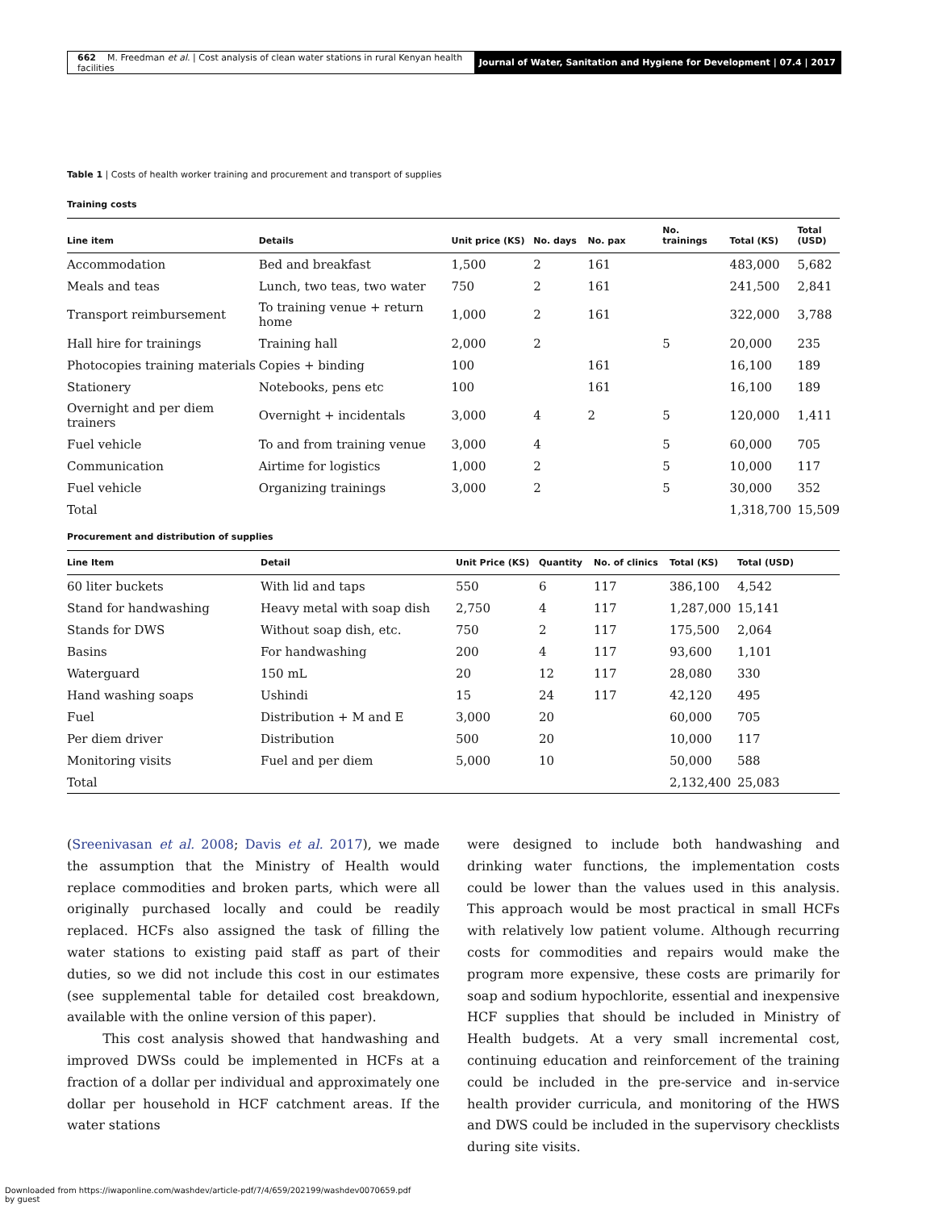662 M. Freedman et al. | Cost analysis of clean water stations in rural Kenyan health facilities
Journal of Water, Sanitation and Hygiene for Development | 07.4 | 2017
Table 1 | Costs of health worker training and procurement and transport of supplies
Training costs
| Line item | Details | Unit price (KS) | No. days | No. pax | No. trainings | Total (KS) | Total (USD) |
| --- | --- | --- | --- | --- | --- | --- | --- |
| Accommodation | Bed and breakfast | 1,500 | 2 | 161 | | 483,000 | 5,682 |
| Meals and teas | Lunch, two teas, two water | 750 | 2 | 161 | | 241,500 | 2,841 |
| Transport reimbursement | To training venue + return home | 1,000 | 2 | 161 | | 322,000 | 3,788 |
| Hall hire for trainings | Training hall | 2,000 | 2 | | 5 | 20,000 | 235 |
| Photocopies training materials | Copies + binding | 100 | | 161 | | 16,100 | 189 |
| Stationery | Notebooks, pens etc | 100 | | 161 | | 16,100 | 189 |
| Overnight and per diem trainers | Overnight + incidentals | 3,000 | 4 | 2 | 5 | 120,000 | 1,411 |
| Fuel vehicle | To and from training venue | 3,000 | 4 | | 5 | 60,000 | 705 |
| Communication | Airtime for logistics | 1,000 | 2 | | 5 | 10,000 | 117 |
| Fuel vehicle | Organizing trainings | 3,000 | 2 | | 5 | 30,000 | 352 |
| Total | | | | | | 1,318,700 | 15,509 |
Procurement and distribution of supplies
| Line Item | Detail | Unit Price (KS) | Quantity | No. of clinics | Total (KS) | Total (USD) |
| --- | --- | --- | --- | --- | --- | --- |
| 60 liter buckets | With lid and taps | 550 | 6 | 117 | 386,100 | 4,542 |
| Stand for handwashing | Heavy metal with soap dish | 2,750 | 4 | 117 | 1,287,000 | 15,141 |
| Stands for DWS | Without soap dish, etc. | 750 | 2 | 117 | 175,500 | 2,064 |
| Basins | For handwashing | 200 | 4 | 117 | 93,600 | 1,101 |
| Waterguard | 150 mL | 20 | 12 | 117 | 28,080 | 330 |
| Hand washing soaps | Ushindi | 15 | 24 | 117 | 42,120 | 495 |
| Fuel | Distribution + M and E | 3,000 | 20 | | 60,000 | 705 |
| Per diem driver | Distribution | 500 | 20 | | 10,000 | 117 |
| Monitoring visits | Fuel and per diem | 5,000 | 10 | | 50,000 | 588 |
| Total | | | | | 2,132,400 | 25,083 |
(Sreenivasan et al. 2008; Davis et al. 2017), we made the assumption that the Ministry of Health would replace commodities and broken parts, which were all originally purchased locally and could be readily replaced. HCFs also assigned the task of filling the water stations to existing paid staff as part of their duties, so we did not include this cost in our estimates (see supplemental table for detailed cost breakdown, available with the online version of this paper).
This cost analysis showed that handwashing and improved DWSs could be implemented in HCFs at a fraction of a dollar per individual and approximately one dollar per household in HCF catchment areas. If the water stations
were designed to include both handwashing and drinking water functions, the implementation costs could be lower than the values used in this analysis. This approach would be most practical in small HCFs with relatively low patient volume. Although recurring costs for commodities and repairs would make the program more expensive, these costs are primarily for soap and sodium hypochlorite, essential and inexpensive HCF supplies that should be included in Ministry of Health budgets. At a very small incremental cost, continuing education and reinforcement of the training could be included in the pre-service and in-service health provider curricula, and monitoring of the HWS and DWS could be included in the supervisory checklists during site visits.
Downloaded from https://iwaponline.com/washdev/article-pdf/7/4/659/202199/washdev0070659.pdf
by guest